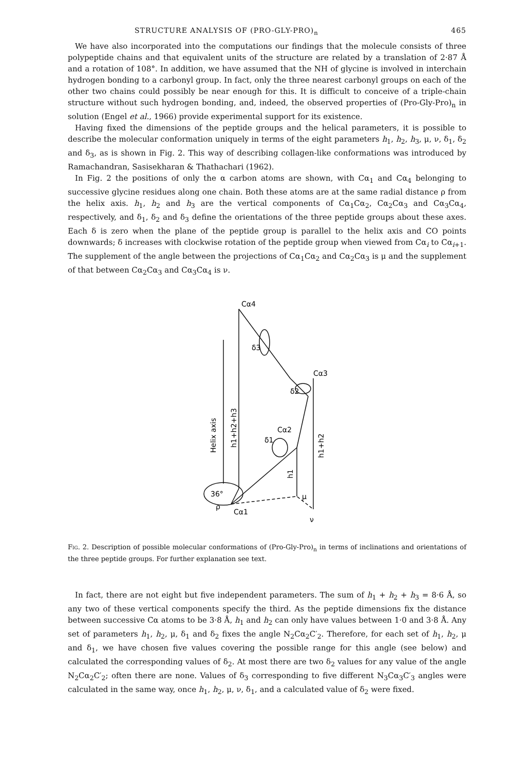STRUCTURE ANALYSIS OF (PRO-GLY-PRO)<sub>n</sub> 465
We have also incorporated into the computations our findings that the molecule consists of three polypeptide chains and that equivalent units of the structure are related by a translation of 2·87 Å and a rotation of 108°. In addition, we have assumed that the NH of glycine is involved in interchain hydrogen bonding to a carbonyl group. In fact, only the three nearest carbonyl groups on each of the other two chains could possibly be near enough for this. It is difficult to conceive of a triple-chain structure without such hydrogen bonding, and, indeed, the observed properties of (Pro-Gly-Pro)<sub>n</sub> in solution (Engel et al., 1966) provide experimental support for its existence.
Having fixed the dimensions of the peptide groups and the helical parameters, it is possible to describe the molecular conformation uniquely in terms of the eight parameters h<sub>1</sub>, h<sub>2</sub>, h<sub>3</sub>, μ, ν, δ<sub>1</sub>, δ<sub>2</sub> and δ<sub>3</sub>, as is shown in Fig. 2. This way of describing collagen-like conformations was introduced by Ramachandran, Sasisekharan & Thathachari (1962).
In Fig. 2 the positions of only the α carbon atoms are shown, with Cα<sub>1</sub> and Cα<sub>4</sub> belonging to successive glycine residues along one chain. Both these atoms are at the same radial distance ρ from the helix axis. h<sub>1</sub>, h<sub>2</sub> and h<sub>3</sub> are the vertical components of Cα<sub>1</sub>Cα<sub>2</sub>, Cα<sub>2</sub>Cα<sub>3</sub> and Cα<sub>3</sub>Cα<sub>4</sub>, respectively, and δ<sub>1</sub>, δ<sub>2</sub> and δ<sub>3</sub> define the orientations of the three peptide groups about these axes. Each δ is zero when the plane of the peptide group is parallel to the helix axis and CO points downwards; δ increases with clockwise rotation of the peptide group when viewed from Cα<sub>i</sub> to Cα<sub>i+1</sub>. The supplement of the angle between the projections of Cα<sub>1</sub>Cα<sub>2</sub> and Cα<sub>2</sub>Cα<sub>3</sub> is μ and the supplement of that between Cα<sub>2</sub>Cα<sub>3</sub> and Cα<sub>3</sub>Cα<sub>4</sub> is ν.
Cα4
δ3
Cα3
δ2
Cα2
δ1
Cα1
36°
ρ
μ
ν
Helix axis
h1+h2+h3
h1+h2
h1
Fig. 2. Description of possible molecular conformations of (Pro-Gly-Pro)<sub>n</sub> in terms of inclinations and orientations of the three peptide groups. For further explanation see text.
In fact, there are not eight but five independent parameters. The sum of h<sub>1</sub> + h<sub>2</sub> + h<sub>3</sub> = 8·6 Å, so any two of these vertical components specify the third. As the peptide dimensions fix the distance between successive Cα atoms to be 3·8 Å, h<sub>1</sub> and h<sub>2</sub> can only have values between 1·0 and 3·8 Å. Any set of parameters h<sub>1</sub>, h<sub>2</sub>, μ, δ<sub>1</sub> and δ<sub>2</sub> fixes the angle N<sub>2</sub>Cα<sub>2</sub>C′<sub>2</sub>. Therefore, for each set of h<sub>1</sub>, h<sub>2</sub>, μ and δ<sub>1</sub>, we have chosen five values covering the possible range for this angle (see below) and calculated the corresponding values of δ<sub>2</sub>. At most there are two δ<sub>2</sub> values for any value of the angle N<sub>2</sub>Cα<sub>2</sub>C′<sub>2</sub>; often there are none. Values of δ<sub>3</sub> corresponding to five different N<sub>3</sub>Cα<sub>3</sub>C′<sub>3</sub> angles were calculated in the same way, once h<sub>1</sub>, h<sub>2</sub>, μ, ν, δ<sub>1</sub>, and a calculated value of δ<sub>2</sub> were fixed.